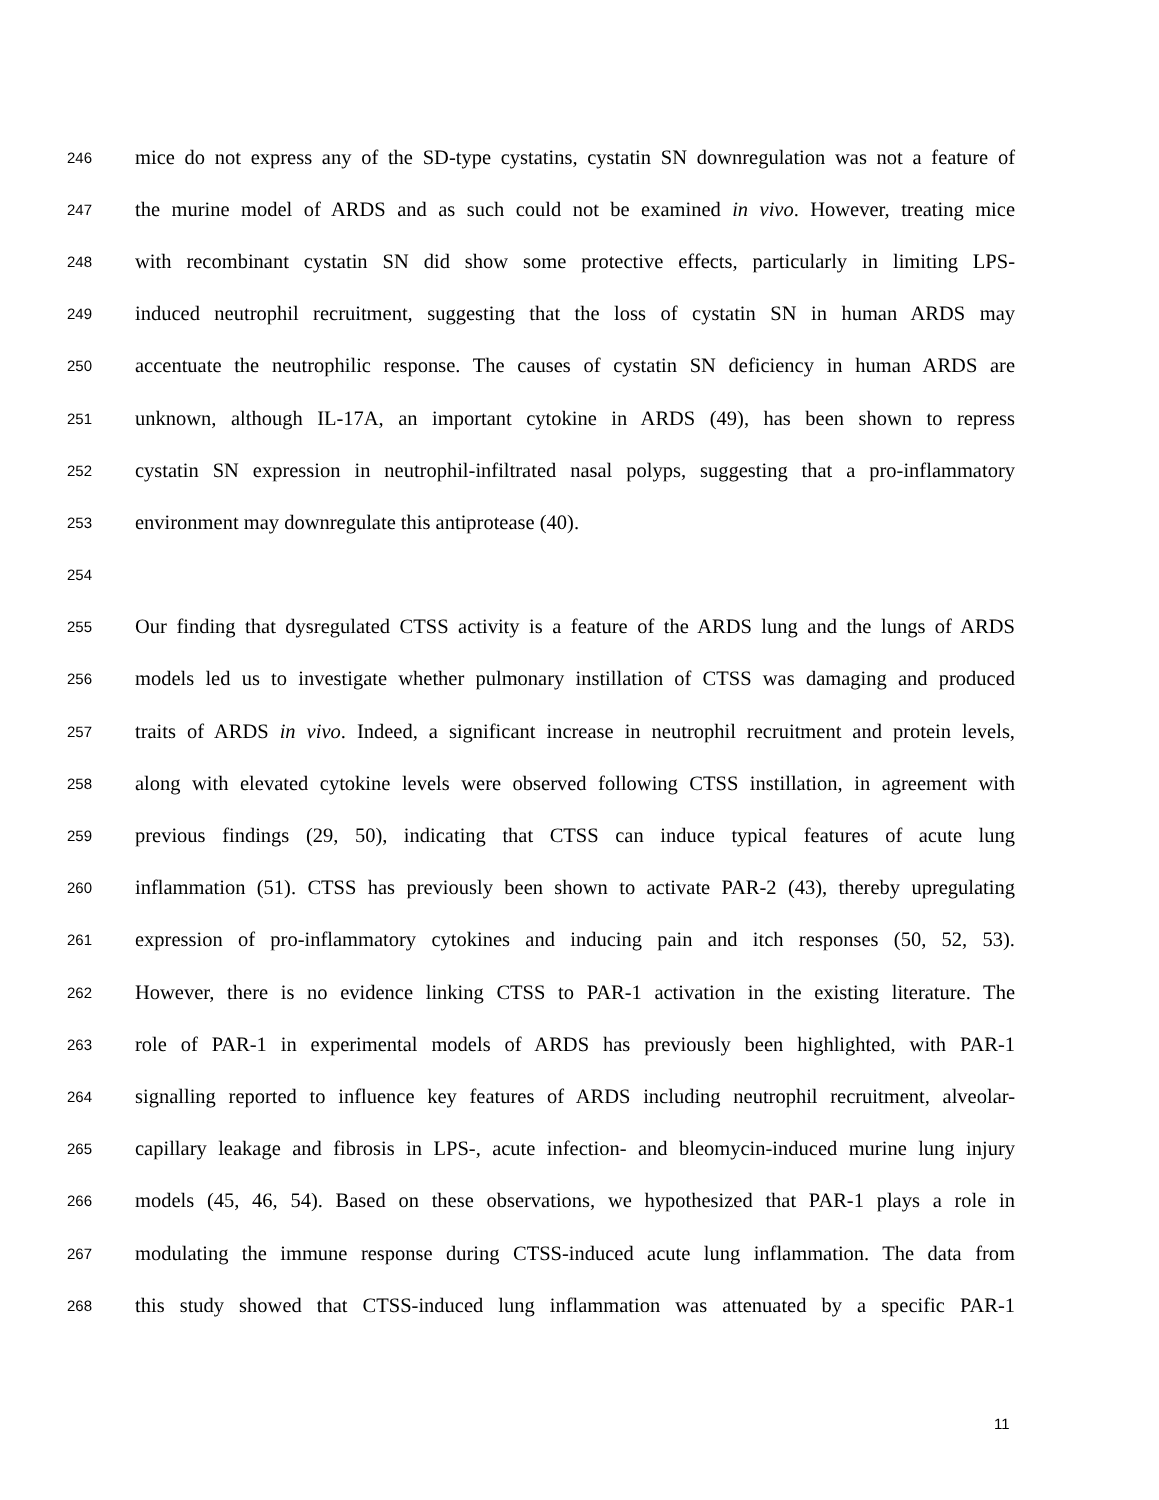246 mice do not express any of the SD-type cystatins, cystatin SN downregulation was not a feature of
247 the murine model of ARDS and as such could not be examined in vivo. However, treating mice
248 with recombinant cystatin SN did show some protective effects, particularly in limiting LPS-
249 induced neutrophil recruitment, suggesting that the loss of cystatin SN in human ARDS may
250 accentuate the neutrophilic response. The causes of cystatin SN deficiency in human ARDS are
251 unknown, although IL-17A, an important cytokine in ARDS (49), has been shown to repress
252 cystatin SN expression in neutrophil-infiltrated nasal polyps, suggesting that a pro-inflammatory
253 environment may downregulate this antiprotease (40).
254
255 Our finding that dysregulated CTSS activity is a feature of the ARDS lung and the lungs of ARDS
256 models led us to investigate whether pulmonary instillation of CTSS was damaging and produced
257 traits of ARDS in vivo. Indeed, a significant increase in neutrophil recruitment and protein levels,
258 along with elevated cytokine levels were observed following CTSS instillation, in agreement with
259 previous findings (29, 50), indicating that CTSS can induce typical features of acute lung
260 inflammation (51). CTSS has previously been shown to activate PAR-2 (43), thereby upregulating
261 expression of pro-inflammatory cytokines and inducing pain and itch responses (50, 52, 53).
262 However, there is no evidence linking CTSS to PAR-1 activation in the existing literature. The
263 role of PAR-1 in experimental models of ARDS has previously been highlighted, with PAR-1
264 signalling reported to influence key features of ARDS including neutrophil recruitment, alveolar-
265 capillary leakage and fibrosis in LPS-, acute infection- and bleomycin-induced murine lung injury
266 models (45, 46, 54). Based on these observations, we hypothesized that PAR-1 plays a role in
267 modulating the immune response during CTSS-induced acute lung inflammation. The data from
268 this study showed that CTSS-induced lung inflammation was attenuated by a specific PAR-1
11